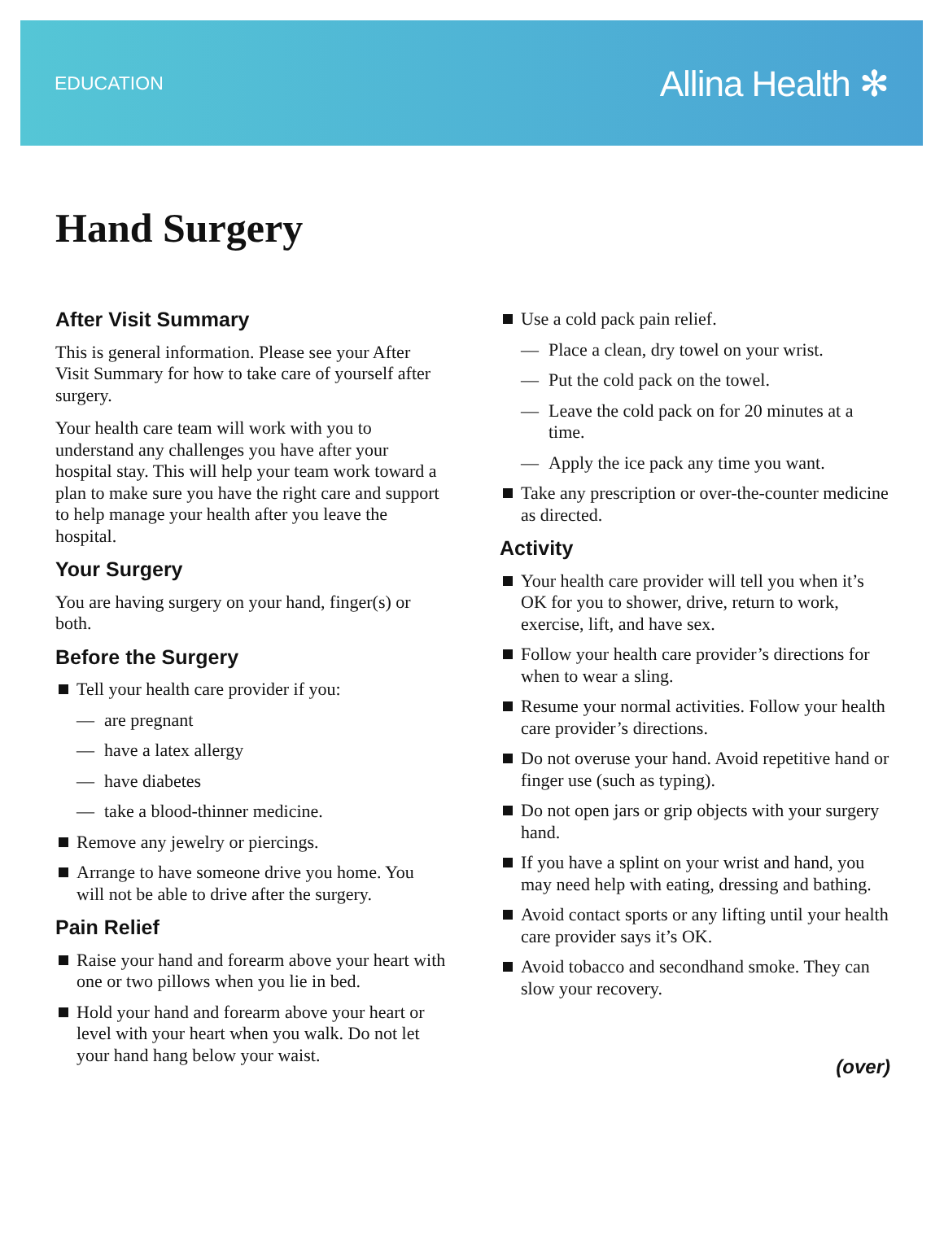EDUCATION Allina Health ✻
Hand Surgery
After Visit Summary
This is general information. Please see your After Visit Summary for how to take care of yourself after surgery.
Your health care team will work with you to understand any challenges you have after your hospital stay. This will help your team work toward a plan to make sure you have the right care and support to help manage your health after you leave the hospital.
Your Surgery
You are having surgery on your hand, finger(s) or both.
Before the Surgery
Tell your health care provider if you:
— are pregnant
— have a latex allergy
— have diabetes
— take a blood-thinner medicine.
Remove any jewelry or piercings.
Arrange to have someone drive you home. You will not be able to drive after the surgery.
Pain Relief
Raise your hand and forearm above your heart with one or two pillows when you lie in bed.
Hold your hand and forearm above your heart or level with your heart when you walk. Do not let your hand hang below your waist.
Use a cold pack pain relief.
— Place a clean, dry towel on your wrist.
— Put the cold pack on the towel.
— Leave the cold pack on for 20 minutes at a time.
— Apply the ice pack any time you want.
Take any prescription or over-the-counter medicine as directed.
Activity
Your health care provider will tell you when it’s OK for you to shower, drive, return to work, exercise, lift, and have sex.
Follow your health care provider’s directions for when to wear a sling.
Resume your normal activities. Follow your health care provider’s directions.
Do not overuse your hand. Avoid repetitive hand or finger use (such as typing).
Do not open jars or grip objects with your surgery hand.
If you have a splint on your wrist and hand, you may need help with eating, dressing and bathing.
Avoid contact sports or any lifting until your health care provider says it’s OK.
Avoid tobacco and secondhand smoke. They can slow your recovery.
(over)